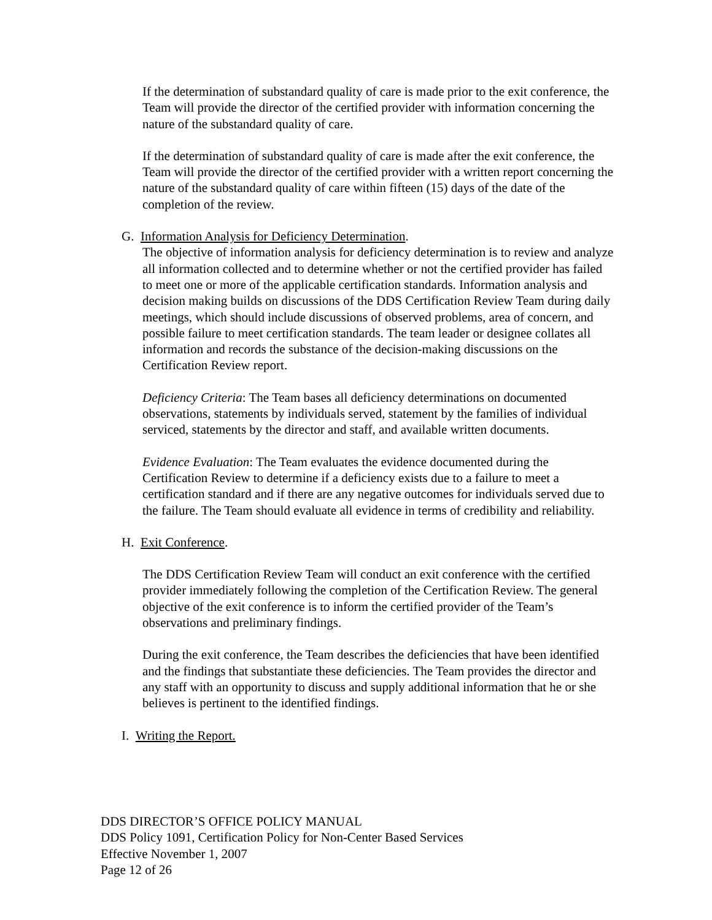If the determination of substandard quality of care is made prior to the exit conference, the Team will provide the director of the certified provider with information concerning the nature of the substandard quality of care.
If the determination of substandard quality of care is made after the exit conference, the Team will provide the director of the certified provider with a written report concerning the nature of the substandard quality of care within fifteen (15) days of the date of the completion of the review.
G. Information Analysis for Deficiency Determination.
The objective of information analysis for deficiency determination is to review and analyze all information collected and to determine whether or not the certified provider has failed to meet one or more of the applicable certification standards. Information analysis and decision making builds on discussions of the DDS Certification Review Team during daily meetings, which should include discussions of observed problems, area of concern, and possible failure to meet certification standards. The team leader or designee collates all information and records the substance of the decision-making discussions on the Certification Review report.
Deficiency Criteria: The Team bases all deficiency determinations on documented observations, statements by individuals served, statement by the families of individual serviced, statements by the director and staff, and available written documents.
Evidence Evaluation: The Team evaluates the evidence documented during the Certification Review to determine if a deficiency exists due to a failure to meet a certification standard and if there are any negative outcomes for individuals served due to the failure. The Team should evaluate all evidence in terms of credibility and reliability.
H. Exit Conference.
The DDS Certification Review Team will conduct an exit conference with the certified provider immediately following the completion of the Certification Review. The general objective of the exit conference is to inform the certified provider of the Team’s observations and preliminary findings.
During the exit conference, the Team describes the deficiencies that have been identified and the findings that substantiate these deficiencies. The Team provides the director and any staff with an opportunity to discuss and supply additional information that he or she believes is pertinent to the identified findings.
I. Writing the Report.
DDS DIRECTOR’S OFFICE POLICY MANUAL
DDS Policy 1091, Certification Policy for Non-Center Based Services
Effective November 1, 2007
Page 12 of 26